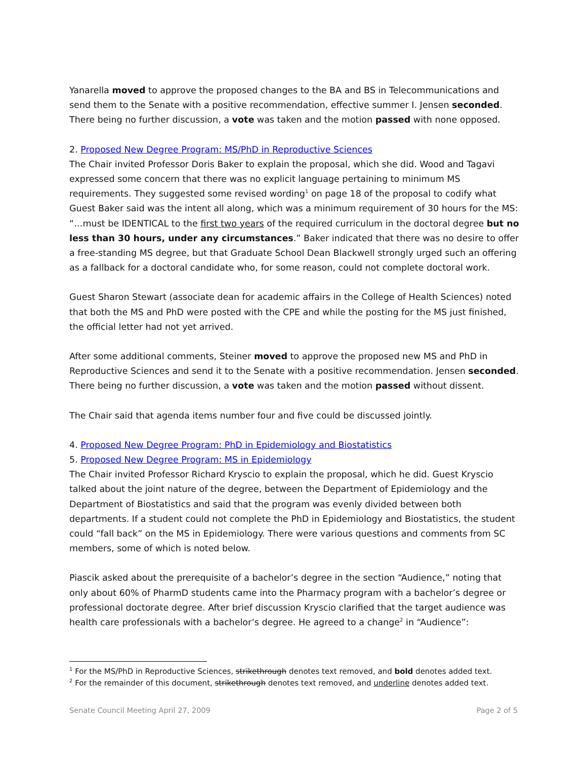Yanarella moved to approve the proposed changes to the BA and BS in Telecommunications and send them to the Senate with a positive recommendation, effective summer I. Jensen seconded. There being no further discussion, a vote was taken and the motion passed with none opposed.
2. Proposed New Degree Program: MS/PhD in Reproductive Sciences
The Chair invited Professor Doris Baker to explain the proposal, which she did. Wood and Tagavi expressed some concern that there was no explicit language pertaining to minimum MS requirements. They suggested some revised wording<sup>1</sup> on page 18 of the proposal to codify what Guest Baker said was the intent all along, which was a minimum requirement of 30 hours for the MS: “…must be IDENTICAL to the first two years of the required curriculum in the doctoral degree but no less than 30 hours, under any circumstances.” Baker indicated that there was no desire to offer a free-standing MS degree, but that Graduate School Dean Blackwell strongly urged such an offering as a fallback for a doctoral candidate who, for some reason, could not complete doctoral work.
Guest Sharon Stewart (associate dean for academic affairs in the College of Health Sciences) noted that both the MS and PhD were posted with the CPE and while the posting for the MS just finished, the official letter had not yet arrived.
After some additional comments, Steiner moved to approve the proposed new MS and PhD in Reproductive Sciences and send it to the Senate with a positive recommendation. Jensen seconded. There being no further discussion, a vote was taken and the motion passed without dissent.
The Chair said that agenda items number four and five could be discussed jointly.
4. Proposed New Degree Program: PhD in Epidemiology and Biostatistics
5. Proposed New Degree Program: MS in Epidemiology
The Chair invited Professor Richard Kryscio to explain the proposal, which he did. Guest Kryscio talked about the joint nature of the degree, between the Department of Epidemiology and the Department of Biostatistics and said that the program was evenly divided between both departments. If a student could not complete the PhD in Epidemiology and Biostatistics, the student could “fall back” on the MS in Epidemiology. There were various questions and comments from SC members, some of which is noted below.
Piascik asked about the prerequisite of a bachelor’s degree in the section “Audience,” noting that only about 60% of PharmD students came into the Pharmacy program with a bachelor’s degree or professional doctorate degree. After brief discussion Kryscio clarified that the target audience was health care professionals with a bachelor’s degree. He agreed to a change<sup>2</sup> in “Audience”:
<sup>1</sup> For the MS/PhD in Reproductive Sciences, strikethrough denotes text removed, and bold denotes added text.
<sup>2</sup> For the remainder of this document, strikethrough denotes text removed, and underline denotes added text.
Senate Council Meeting April 27, 2009 Page 2 of 5